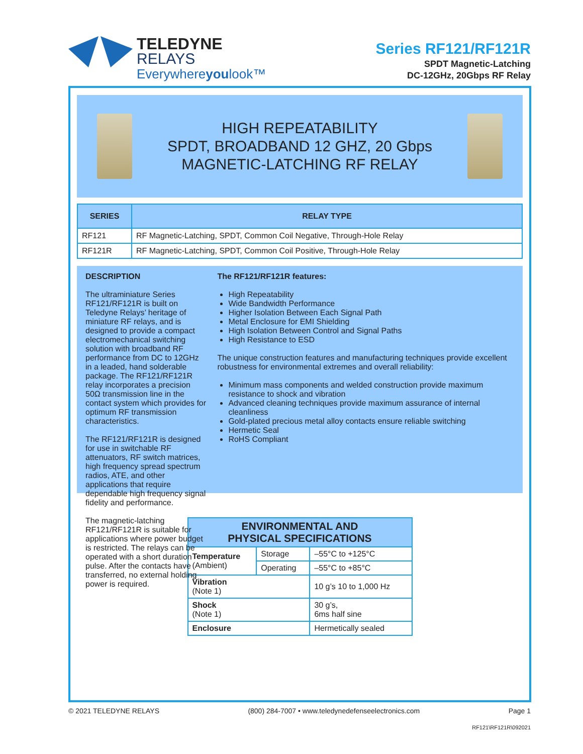TELEDYNE
RELAYS
Everywhereyoulook™
Series RF121/RF121R
SPDT Magnetic-Latching
DC-12GHz, 20Gbps RF Relay
HIGH REPEATABILITY
SPDT, BROADBAND 12 GHZ, 20 Gbps
MAGNETIC-LATCHING RF RELAY
| SERIES | RELAY TYPE |
| --- | --- |
| RF121 | RF Magnetic-Latching, SPDT, Common Coil Negative, Through-Hole Relay |
| RF121R | RF Magnetic-Latching, SPDT, Common Coil Positive, Through-Hole Relay |
DESCRIPTION
The ultraminiature Series RF121/RF121R is built on Teledyne Relays’ heritage of miniature RF relays, and is designed to provide a compact electromechanical switching solution with broadband RF performance from DC to 12GHz in a leaded, hand solderable package. The RF121/RF121R relay incorporates a precision 50Ω transmission line in the contact system which provides for optimum RF transmission characteristics.
The RF121/RF121R is designed for use in switchable RF attenuators, RF switch matrices, high frequency spread spectrum radios, ATE, and other applications that require dependable high frequency signal fidelity and performance.
The magnetic-latching RF121/RF121R is suitable for applications where power budget is restricted. The relays can be operated with a short duration pulse. After the contacts have transferred, no external holding power is required.
The RF121/RF121R features:
High Repeatability
Wide Bandwidth Performance
Higher Isolation Between Each Signal Path
Metal Enclosure for EMI Shielding
High Isolation Between Control and Signal Paths
High Resistance to ESD
The unique construction features and manufacturing techniques provide excellent robustness for environmental extremes and overall reliability:
Minimum mass components and welded construction provide maximum resistance to shock and vibration
Advanced cleaning techniques provide maximum assurance of internal cleanliness
Gold-plated precious metal alloy contacts ensure reliable switching
Hermetic Seal
RoHS Compliant
| ENVIRONMENTAL AND PHYSICAL SPECIFICATIONS | | |
| --- | --- | --- |
| Temperature (Ambient) | Storage | –55°C to +125°C |
| | Operating | –55°C to +85°C |
| Vibration (Note 1) | | 10 g’s 10 to 1,000 Hz |
| Shock (Note 1) | | 30 g’s, 6ms half sine |
| Enclosure | | Hermetically sealed |
© 2021 TELEDYNE RELAYS (800) 284-7007 • www.teledynedefenseelectronics.com Page 1
RF121\RF121R\092021